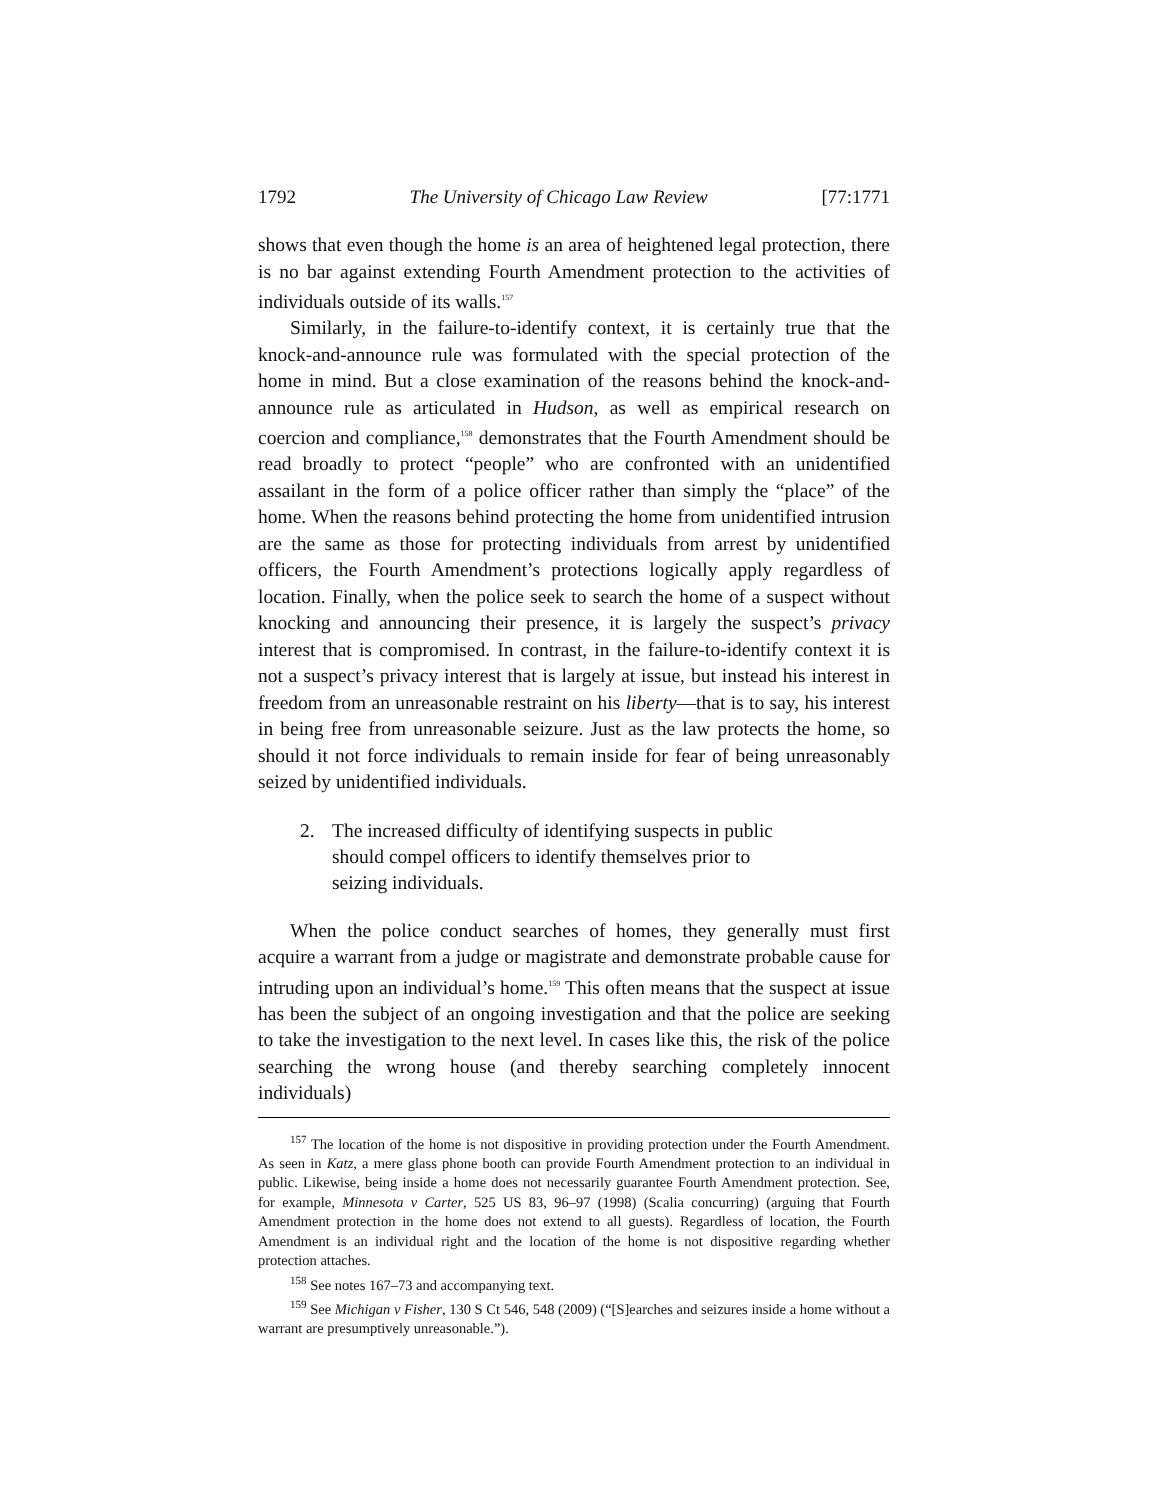1792 The University of Chicago Law Review [77:1771
shows that even though the home is an area of heightened legal protection, there is no bar against extending Fourth Amendment protection to the activities of individuals outside of its walls.<sup>157</sup>
Similarly, in the failure-to-identify context, it is certainly true that the knock-and-announce rule was formulated with the special protection of the home in mind. But a close examination of the reasons behind the knock-and-announce rule as articulated in Hudson, as well as empirical research on coercion and compliance,<sup>158</sup> demonstrates that the Fourth Amendment should be read broadly to protect “people” who are confronted with an unidentified assailant in the form of a police officer rather than simply the “place” of the home. When the reasons behind protecting the home from unidentified intrusion are the same as those for protecting individuals from arrest by unidentified officers, the Fourth Amendment’s protections logically apply regardless of location. Finally, when the police seek to search the home of a suspect without knocking and announcing their presence, it is largely the suspect’s privacy interest that is compromised. In contrast, in the failure-to-identify context it is not a suspect’s privacy interest that is largely at issue, but instead his interest in freedom from an unreasonable restraint on his liberty—that is to say, his interest in being free from unreasonable seizure. Just as the law protects the home, so should it not force individuals to remain inside for fear of being unreasonably seized by unidentified individuals.
2. The increased difficulty of identifying suspects in public
should compel officers to identify themselves prior to
seizing individuals.
When the police conduct searches of homes, they generally must first acquire a warrant from a judge or magistrate and demonstrate probable cause for intruding upon an individual’s home.<sup>159</sup> This often means that the suspect at issue has been the subject of an ongoing investigation and that the police are seeking to take the investigation to the next level. In cases like this, the risk of the police searching the wrong house (and thereby searching completely innocent individuals)
<sup>157</sup> The location of the home is not dispositive in providing protection under the Fourth Amendment. As seen in Katz, a mere glass phone booth can provide Fourth Amendment protection to an individual in public. Likewise, being inside a home does not necessarily guarantee Fourth Amendment protection. See, for example, Minnesota v Carter, 525 US 83, 96–97 (1998) (Scalia concurring) (arguing that Fourth Amendment protection in the home does not extend to all guests). Regardless of location, the Fourth Amendment is an individual right and the location of the home is not dispositive regarding whether protection attaches.
<sup>158</sup> See notes 167–73 and accompanying text.
<sup>159</sup> See Michigan v Fisher, 130 S Ct 546, 548 (2009) (“[S]earches and seizures inside a home without a warrant are presumptively unreasonable.”).